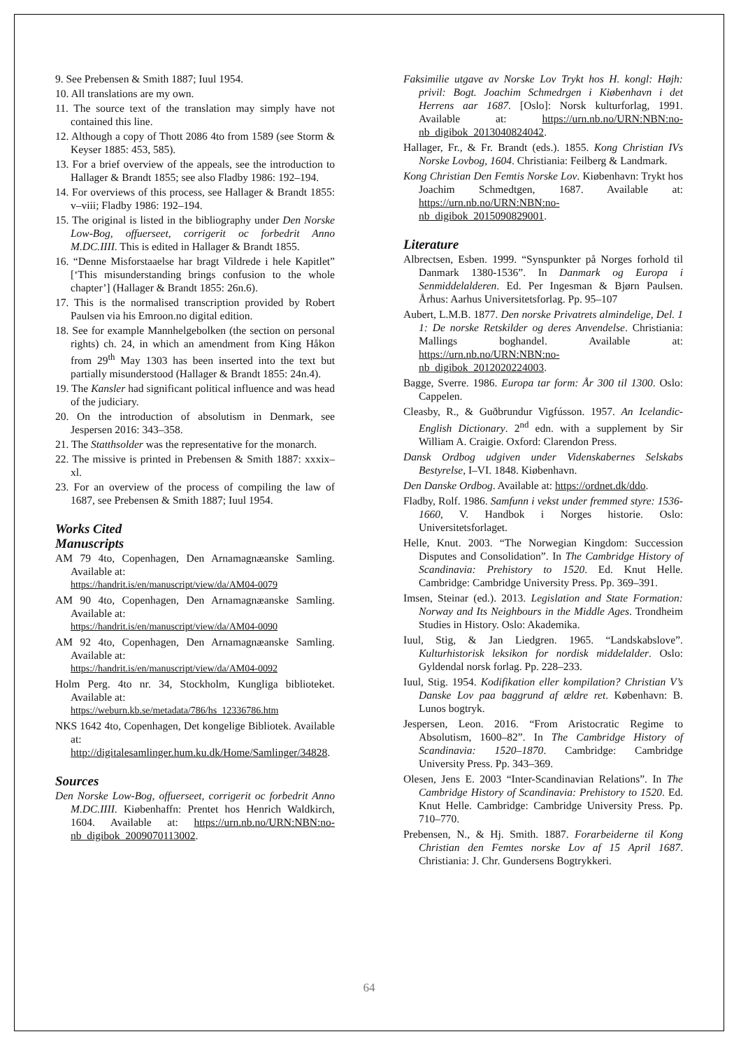9. See Prebensen & Smith 1887; Iuul 1954.
10. All translations are my own.
11. The source text of the translation may simply have not contained this line.
12. Although a copy of Thott 2086 4to from 1589 (see Storm & Keyser 1885: 453, 585).
13. For a brief overview of the appeals, see the introduction to Hallager & Brandt 1855; see also Fladby 1986: 192–194.
14. For overviews of this process, see Hallager & Brandt 1855: v–viii; Fladby 1986: 192–194.
15. The original is listed in the bibliography under Den Norske Low-Bog, offuerseet, corrigerit oc forbedrit Anno M.DC.IIII. This is edited in Hallager & Brandt 1855.
16. “Denne Misforstaaelse har bragt Vildrede i hele Kapitlet” [‘This misunderstanding brings confusion to the whole chapter’] (Hallager & Brandt 1855: 26n.6).
17. This is the normalised transcription provided by Robert Paulsen via his Emroon.no digital edition.
18. See for example Mannhelgebolken (the section on personal rights) ch. 24, in which an amendment from King Håkon from 29<sup>th</sup> May 1303 has been inserted into the text but partially misunderstood (Hallager & Brandt 1855: 24n.4).
19. The Kansler had significant political influence and was head of the judiciary.
20. On the introduction of absolutism in Denmark, see Jespersen 2016: 343–358.
21. The Statthsolder was the representative for the monarch.
22. The missive is printed in Prebensen & Smith 1887: xxxix–xl.
23. For an overview of the process of compiling the law of 1687, see Prebensen & Smith 1887; Iuul 1954.
Works Cited
Manuscripts
AM 79 4to, Copenhagen, Den Arnamagnæanske Samling. Available at:
https://handrit.is/en/manuscript/view/da/AM04-0079
AM 90 4to, Copenhagen, Den Arnamagnæanske Samling. Available at:
https://handrit.is/en/manuscript/view/da/AM04-0090
AM 92 4to, Copenhagen, Den Arnamagnæanske Samling. Available at:
https://handrit.is/en/manuscript/view/da/AM04-0092
Holm Perg. 4to nr. 34, Stockholm, Kungliga biblioteket. Available at:
https://weburn.kb.se/metadata/786/hs_12336786.htm
NKS 1642 4to, Copenhagen, Det kongelige Bibliotek. Available at: http://digitalesamlinger.hum.ku.dk/Home/Samlinger/34828.
Sources
Den Norske Low-Bog, offuerseet, corrigerit oc forbedrit Anno M.DC.IIII. Kiøbenhaffn: Prentet hos Henrich Waldkirch, 1604. Available at: https://urn.nb.no/URN:NBN:no-nb_digibok_2009070113002.
Faksimilie utgave av Norske Lov Trykt hos H. kongl: Højh: privil: Bogt. Joachim Schmedrgen i Kiøbenhavn i det Herrens aar 1687. [Oslo]: Norsk kulturforlag, 1991. Available at: https://urn.nb.no/URN:NBN:no-nb_digibok_2013040824042.
Hallager, Fr., & Fr. Brandt (eds.). 1855. Kong Christian IVs Norske Lovbog, 1604. Christiania: Feilberg & Landmark.
Kong Christian Den Femtis Norske Lov. Kiøbenhavn: Trykt hos Joachim Schmedtgen, 1687. Available at: https://urn.nb.no/URN:NBN:no-nb_digibok_2015090829001.
Literature
Albrectsen, Esben. 1999. “Synspunkter på Norges forhold til Danmark 1380-1536”. In Danmark og Europa i Senmiddelalderen. Ed. Per Ingesman & Bjørn Paulsen. Århus: Aarhus Universitetsforlag. Pp. 95–107
Aubert, L.M.B. 1877. Den norske Privatrets almindelige, Del. 1 1: De norske Retskilder og deres Anvendelse. Christiania: Mallings boghandel. Available at: https://urn.nb.no/URN:NBN:no-nb_digibok_2012020224003.
Bagge, Sverre. 1986. Europa tar form: År 300 til 1300. Oslo: Cappelen.
Cleasby, R., & Guðbrundur Vigfússon. 1957. An Icelandic-English Dictionary. 2<sup>nd</sup> edn. with a supplement by Sir William A. Craigie. Oxford: Clarendon Press.
Dansk Ordbog udgiven under Videnskabernes Selskabs Bestyrelse, I–VI. 1848. Kiøbenhavn.
Den Danske Ordbog. Available at: https://ordnet.dk/ddo.
Fladby, Rolf. 1986. Samfunn i vekst under fremmed styre: 1536-1660, V. Handbok i Norges historie. Oslo: Universitetsforlaget.
Helle, Knut. 2003. “The Norwegian Kingdom: Succession Disputes and Consolidation”. In The Cambridge History of Scandinavia: Prehistory to 1520. Ed. Knut Helle. Cambridge: Cambridge University Press. Pp. 369–391.
Imsen, Steinar (ed.). 2013. Legislation and State Formation: Norway and Its Neighbours in the Middle Ages. Trondheim Studies in History. Oslo: Akademika.
Iuul, Stig, & Jan Liedgren. 1965. “Landskabslove”. Kulturhistorisk leksikon for nordisk middelalder. Oslo: Gyldendal norsk forlag. Pp. 228–233.
Iuul, Stig. 1954. Kodifikation eller kompilation? Christian V’s Danske Lov paa baggrund af ældre ret. København: B. Lunos bogtryk.
Jespersen, Leon. 2016. “From Aristocratic Regime to Absolutism, 1600–82”. In The Cambridge History of Scandinavia: 1520–1870. Cambridge: Cambridge University Press. Pp. 343–369.
Olesen, Jens E. 2003 “Inter-Scandinavian Relations”. In The Cambridge History of Scandinavia: Prehistory to 1520. Ed. Knut Helle. Cambridge: Cambridge University Press. Pp. 710–770.
Prebensen, N., & Hj. Smith. 1887. Forarbeiderne til Kong Christian den Femtes norske Lov af 15 April 1687. Christiania: J. Chr. Gundersens Bogtrykkeri.
64